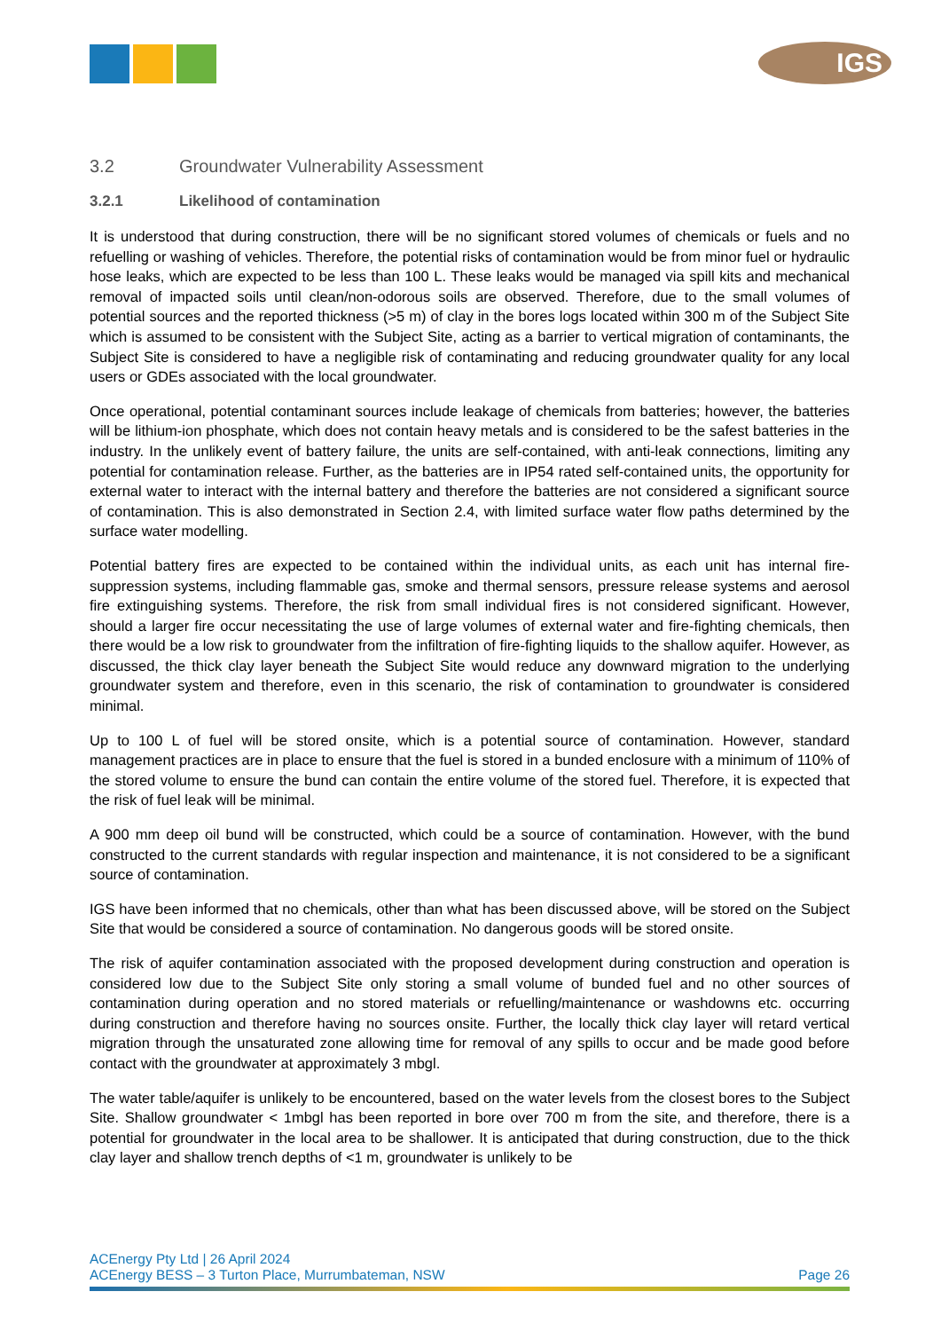IGS
3.2 Groundwater Vulnerability Assessment
3.2.1 Likelihood of contamination
It is understood that during construction, there will be no significant stored volumes of chemicals or fuels and no refuelling or washing of vehicles. Therefore, the potential risks of contamination would be from minor fuel or hydraulic hose leaks, which are expected to be less than 100 L. These leaks would be managed via spill kits and mechanical removal of impacted soils until clean/non-odorous soils are observed. Therefore, due to the small volumes of potential sources and the reported thickness (>5 m) of clay in the bores logs located within 300 m of the Subject Site which is assumed to be consistent with the Subject Site, acting as a barrier to vertical migration of contaminants, the Subject Site is considered to have a negligible risk of contaminating and reducing groundwater quality for any local users or GDEs associated with the local groundwater.
Once operational, potential contaminant sources include leakage of chemicals from batteries; however, the batteries will be lithium-ion phosphate, which does not contain heavy metals and is considered to be the safest batteries in the industry. In the unlikely event of battery failure, the units are self-contained, with anti-leak connections, limiting any potential for contamination release. Further, as the batteries are in IP54 rated self-contained units, the opportunity for external water to interact with the internal battery and therefore the batteries are not considered a significant source of contamination. This is also demonstrated in Section 2.4, with limited surface water flow paths determined by the surface water modelling.
Potential battery fires are expected to be contained within the individual units, as each unit has internal fire-suppression systems, including flammable gas, smoke and thermal sensors, pressure release systems and aerosol fire extinguishing systems. Therefore, the risk from small individual fires is not considered significant. However, should a larger fire occur necessitating the use of large volumes of external water and fire-fighting chemicals, then there would be a low risk to groundwater from the infiltration of fire-fighting liquids to the shallow aquifer. However, as discussed, the thick clay layer beneath the Subject Site would reduce any downward migration to the underlying groundwater system and therefore, even in this scenario, the risk of contamination to groundwater is considered minimal.
Up to 100 L of fuel will be stored onsite, which is a potential source of contamination. However, standard management practices are in place to ensure that the fuel is stored in a bunded enclosure with a minimum of 110% of the stored volume to ensure the bund can contain the entire volume of the stored fuel. Therefore, it is expected that the risk of fuel leak will be minimal.
A 900 mm deep oil bund will be constructed, which could be a source of contamination. However, with the bund constructed to the current standards with regular inspection and maintenance, it is not considered to be a significant source of contamination.
IGS have been informed that no chemicals, other than what has been discussed above, will be stored on the Subject Site that would be considered a source of contamination. No dangerous goods will be stored onsite.
The risk of aquifer contamination associated with the proposed development during construction and operation is considered low due to the Subject Site only storing a small volume of bunded fuel and no other sources of contamination during operation and no stored materials or refuelling/maintenance or washdowns etc. occurring during construction and therefore having no sources onsite. Further, the locally thick clay layer will retard vertical migration through the unsaturated zone allowing time for removal of any spills to occur and be made good before contact with the groundwater at approximately 3 mbgl.
The water table/aquifer is unlikely to be encountered, based on the water levels from the closest bores to the Subject Site. Shallow groundwater < 1mbgl has been reported in bore over 700 m from the site, and therefore, there is a potential for groundwater in the local area to be shallower. It is anticipated that during construction, due to the thick clay layer and shallow trench depths of <1 m, groundwater is unlikely to be
ACEnergy Pty Ltd | 26 April 2024
ACEnergy BESS – 3 Turton Place, Murrumbateman, NSW Page 26